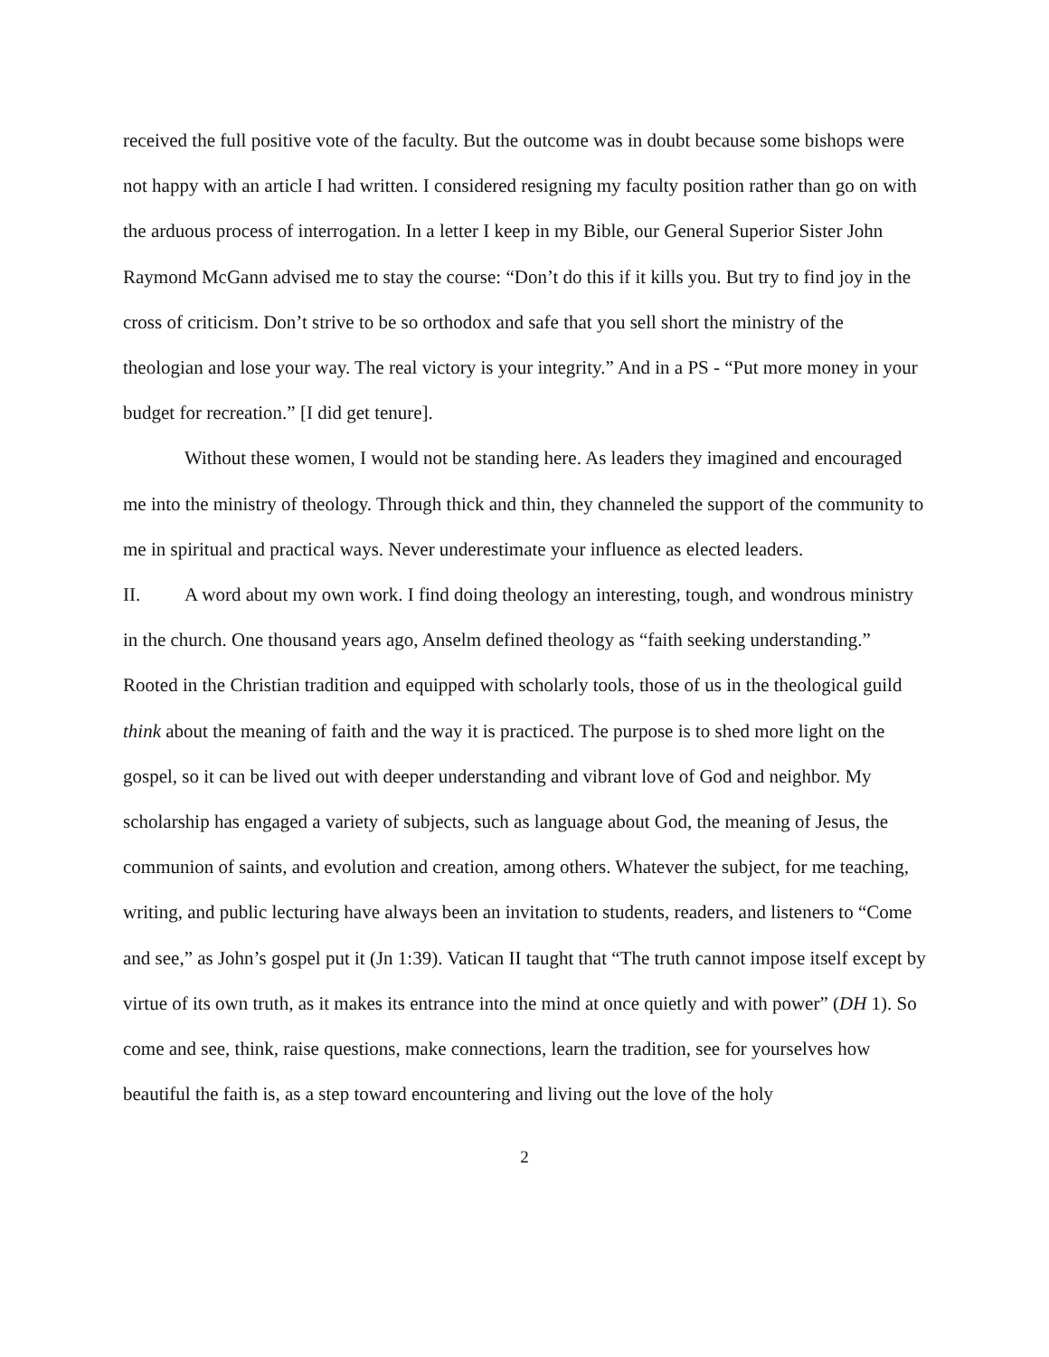received the full positive vote of the faculty. But the outcome was in doubt because some bishops were not happy with an article I had written. I considered resigning my faculty position rather than go on with the arduous process of interrogation. In a letter I keep in my Bible, our General Superior Sister John Raymond McGann advised me to stay the course: “Don’t do this if it kills you. But try to find joy in the cross of criticism. Don’t strive to be so orthodox and safe that you sell short the ministry of the theologian and lose your way. The real victory is your integrity.” And in a PS - “Put more money in your budget for recreation.” [I did get tenure].
Without these women, I would not be standing here. As leaders they imagined and encouraged me into the ministry of theology. Through thick and thin, they channeled the support of the community to me in spiritual and practical ways. Never underestimate your influence as elected leaders.
II. A word about my own work. I find doing theology an interesting, tough, and wondrous ministry in the church. One thousand years ago, Anselm defined theology as “faith seeking understanding.” Rooted in the Christian tradition and equipped with scholarly tools, those of us in the theological guild think about the meaning of faith and the way it is practiced. The purpose is to shed more light on the gospel, so it can be lived out with deeper understanding and vibrant love of God and neighbor. My scholarship has engaged a variety of subjects, such as language about God, the meaning of Jesus, the communion of saints, and evolution and creation, among others. Whatever the subject, for me teaching, writing, and public lecturing have always been an invitation to students, readers, and listeners to “Come and see,” as John’s gospel put it (Jn 1:39). Vatican II taught that “The truth cannot impose itself except by virtue of its own truth, as it makes its entrance into the mind at once quietly and with power” (DH 1). So come and see, think, raise questions, make connections, learn the tradition, see for yourselves how beautiful the faith is, as a step toward encountering and living out the love of the holy
2